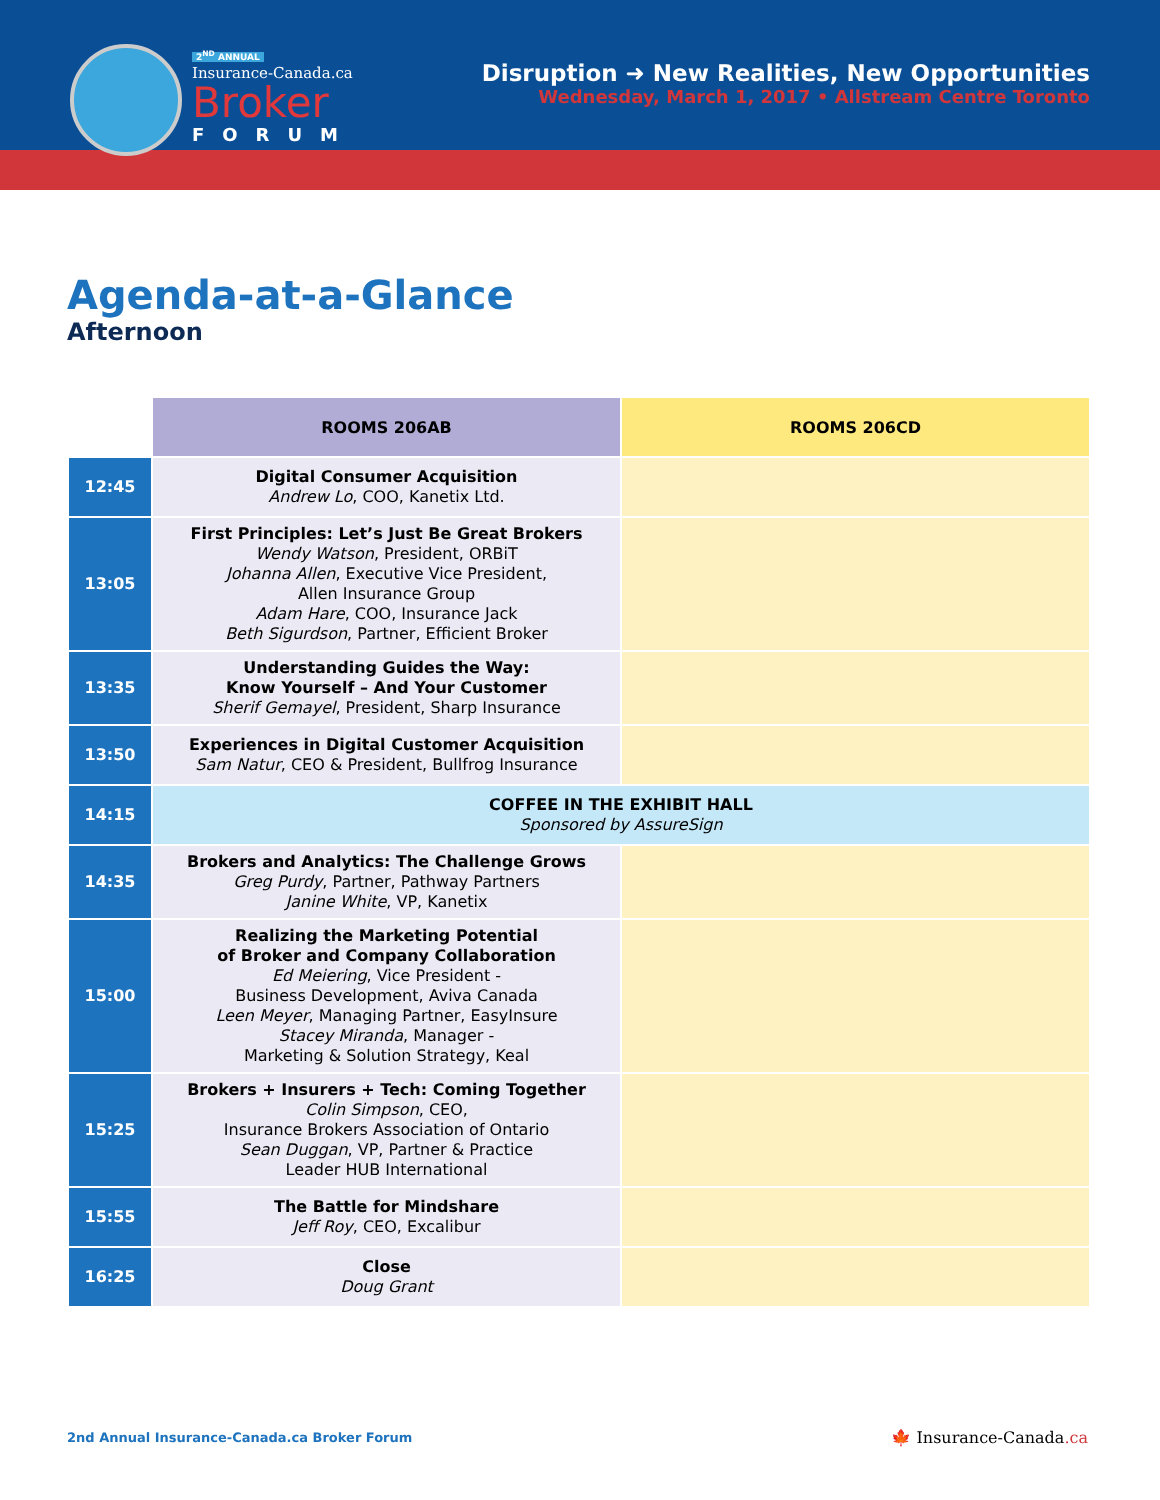2<sup>ND</sup> ANNUAL
Insurance-Canada.ca
Broker
FORUM
Disruption ➜ New Realities, New Opportunities
Wednesday, March 1, 2017 • Allstream Centre Toronto
Agenda-at-a-Glance
Afternoon
| | ROOMS 206AB | ROOMS 206CD |
| --- | --- | --- |
| 12:45 | Digital Consumer Acquisition Andrew Lo , COO, Kanetix Ltd. | |
| 13:05 | First Principles: Let’s Just Be Great Brokers Wendy Watson , President, ORBiT Johanna Allen , Executive Vice President, Allen Insurance Group Adam Hare , COO, Insurance Jack Beth Sigurdson , Partner, Efficient Broker | |
| 13:35 | Understanding Guides the Way: Know Yourself – And Your Customer Sherif Gemayel , President, Sharp Insurance | |
| 13:50 | Experiences in Digital Customer Acquisition Sam Natur , CEO & President, Bullfrog Insurance | |
| 14:15 | COFFEE IN THE EXHIBIT HALL Sponsored by AssureSign | |
| 14:35 | Brokers and Analytics: The Challenge Grows Greg Purdy , Partner, Pathway Partners Janine White , VP, Kanetix | |
| 15:00 | Realizing the Marketing Potential of Broker and Company Collaboration Ed Meiering , Vice President - Business Development, Aviva Canada Leen Meyer , Managing Partner, EasyInsure Stacey Miranda , Manager - Marketing & Solution Strategy, Keal | |
| 15:25 | Brokers + Insurers + Tech: Coming Together Colin Simpson , CEO, Insurance Brokers Association of Ontario Sean Duggan , VP, Partner & Practice Leader HUB International | |
| 15:55 | The Battle for Mindshare Jeff Roy , CEO, Excalibur | |
| 16:25 | Close Doug Grant | |
2nd Annual Insurance-Canada.ca Broker Forum
🍁 Insurance-Canada.ca